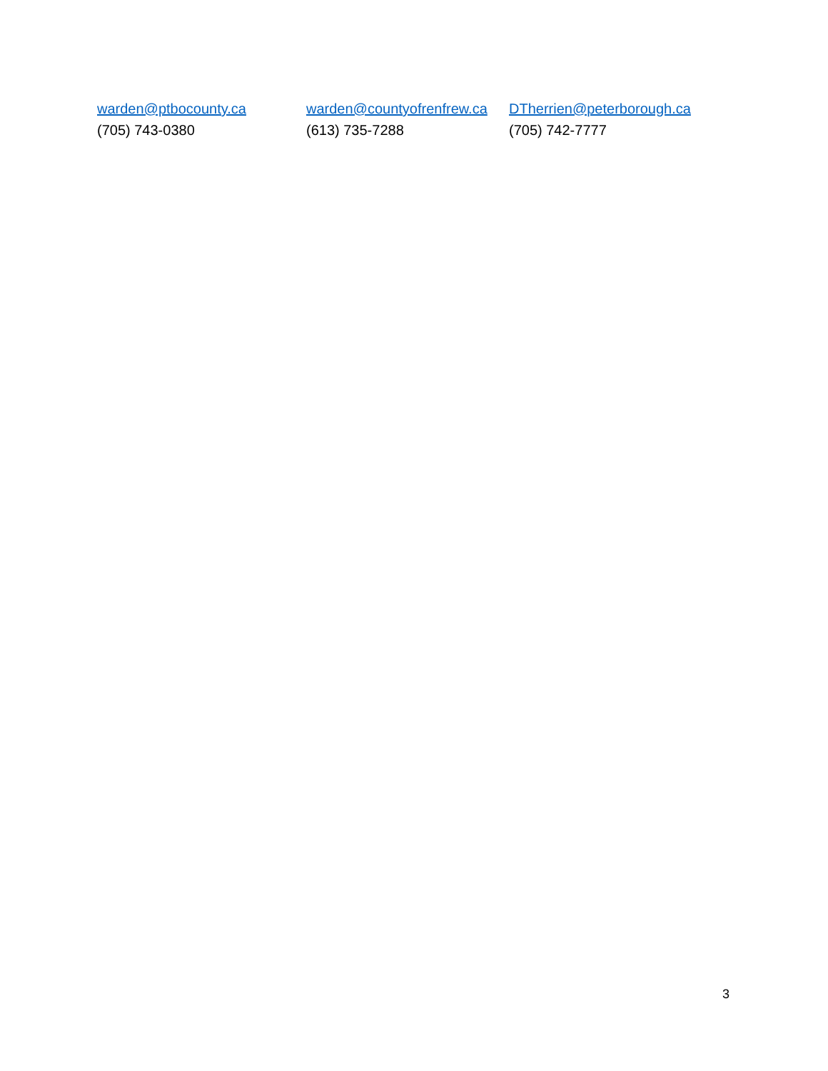warden@ptbocounty.ca
(705) 743-0380
warden@countyofrenfrew.ca
(613) 735-7288
DTherrien@peterborough.ca
(705) 742-7777
3